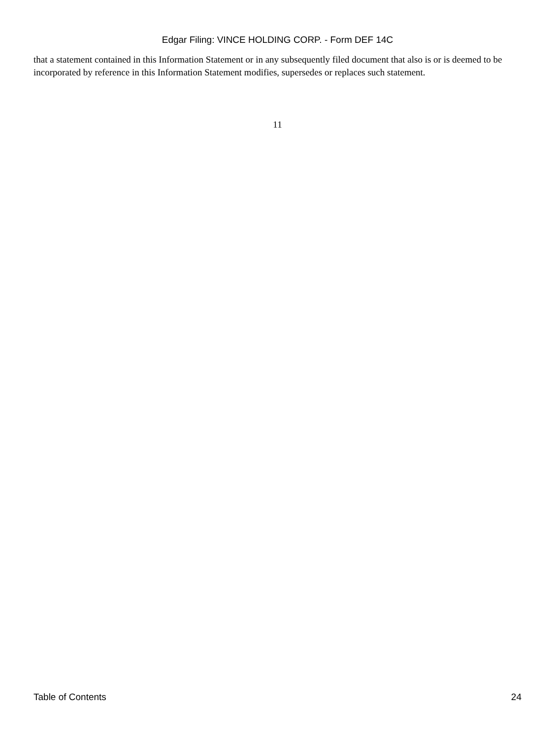Edgar Filing: VINCE HOLDING CORP. - Form DEF 14C
that a statement contained in this Information Statement or in any subsequently filed document that also is or is deemed to be incorporated by reference in this Information Statement modifies, supersedes or replaces such statement.
11
Table of Contents 24